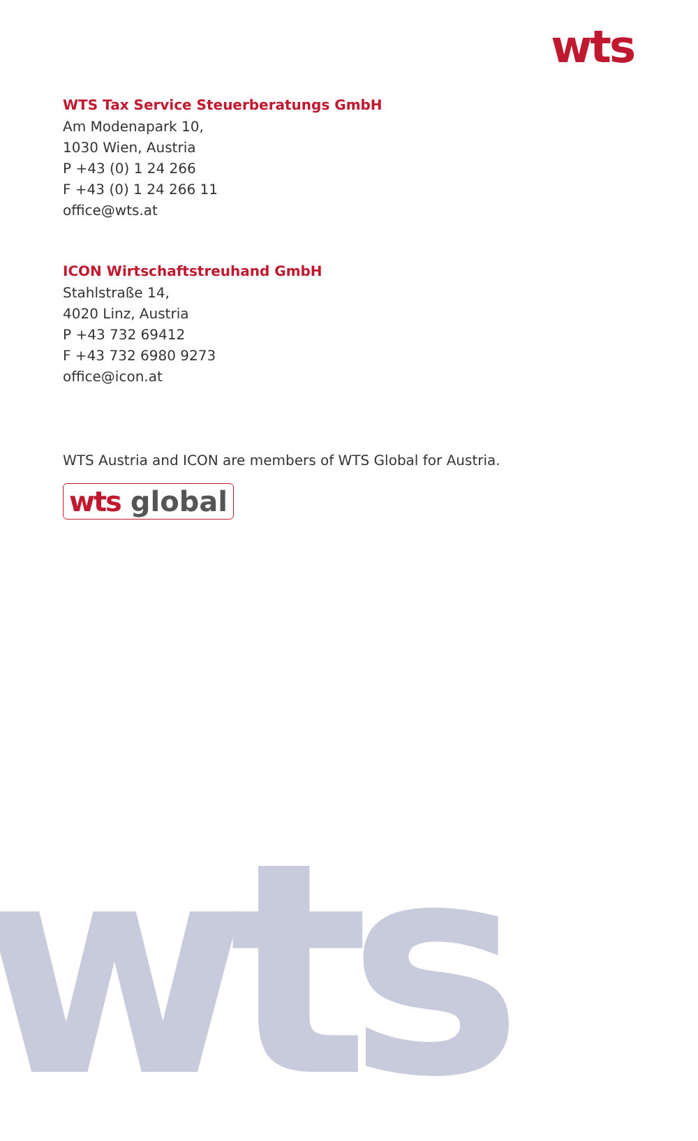wts
WTS Tax Service Steuerberatungs GmbH
Am Modenapark 10,
1030 Wien, Austria
P +43 (0) 1 24 266
F +43 (0) 1 24 266 11
office@wts.at
ICON Wirtschaftstreuhand GmbH
Stahlstraße 14,
4020 Linz, Austria
P +43 732 69412
F +43 732 6980 9273
office@icon.at
WTS Austria and ICON are members of WTS Global for Austria.
wts global
wts